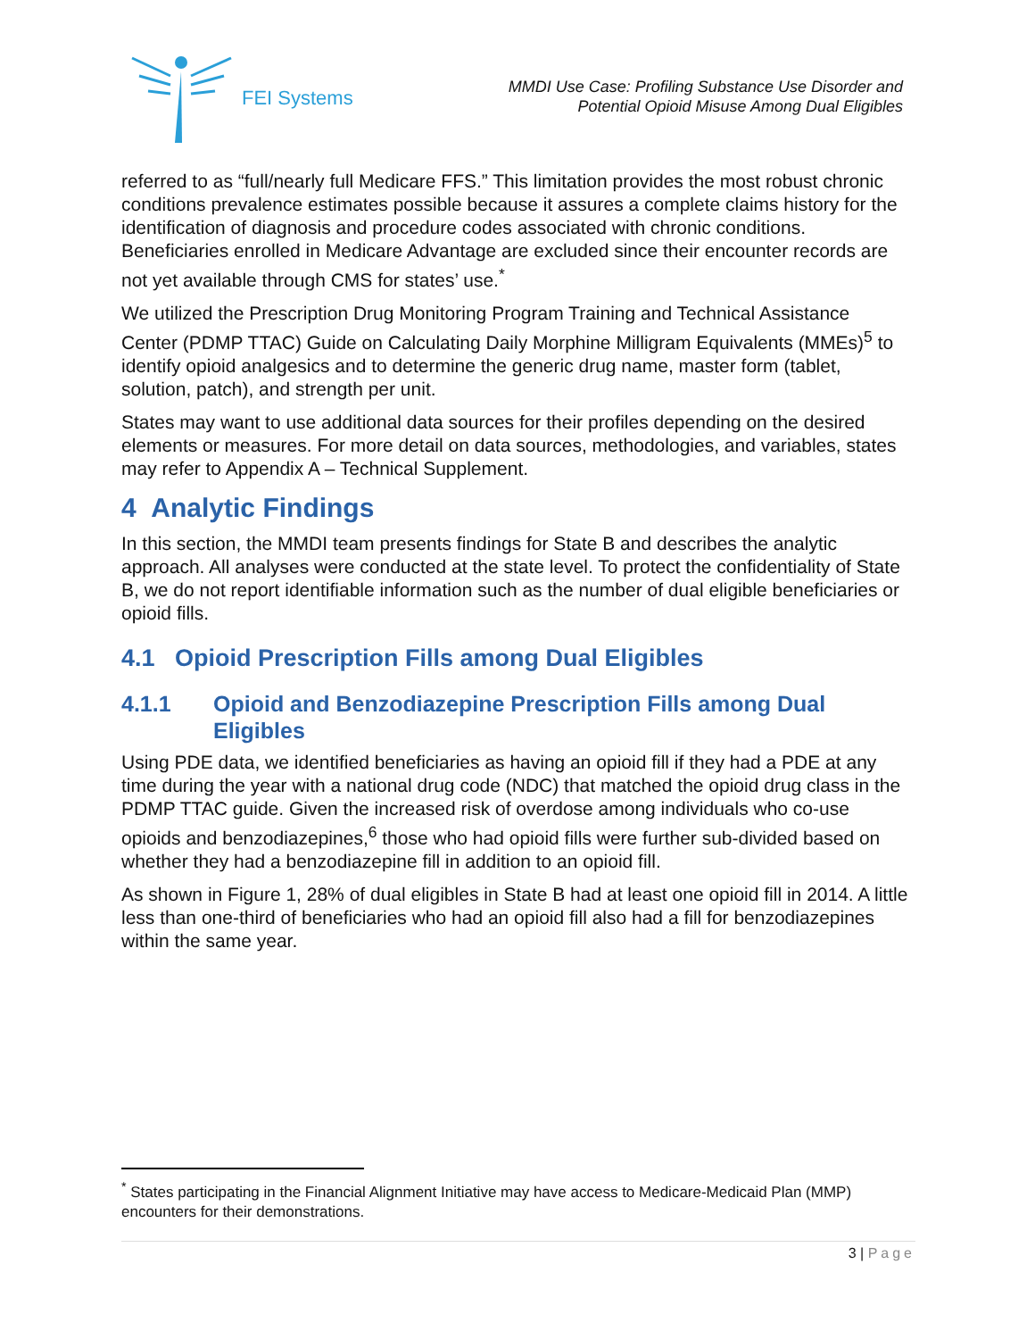FEI Systems
MMDI Use Case: Profiling Substance Use Disorder and
Potential Opioid Misuse Among Dual Eligibles
referred to as “full/nearly full Medicare FFS.” This limitation provides the most robust chronic conditions prevalence estimates possible because it assures a complete claims history for the identification of diagnosis and procedure codes associated with chronic conditions. Beneficiaries enrolled in Medicare Advantage are excluded since their encounter records are not yet available through CMS for states’ use.<sup>*</sup>
We utilized the Prescription Drug Monitoring Program Training and Technical Assistance Center (PDMP TTAC) Guide on Calculating Daily Morphine Milligram Equivalents (MMEs)<sup>5</sup> to identify opioid analgesics and to determine the generic drug name, master form (tablet, solution, patch), and strength per unit.
States may want to use additional data sources for their profiles depending on the desired elements or measures. For more detail on data sources, methodologies, and variables, states may refer to Appendix A – Technical Supplement.
4 Analytic Findings
In this section, the MMDI team presents findings for State B and describes the analytic approach. All analyses were conducted at the state level. To protect the confidentiality of State B, we do not report identifiable information such as the number of dual eligible beneficiaries or opioid fills.
4.1 Opioid Prescription Fills among Dual Eligibles
4.1.1 Opioid and Benzodiazepine Prescription Fills among Dual Eligibles
Using PDE data, we identified beneficiaries as having an opioid fill if they had a PDE at any time during the year with a national drug code (NDC) that matched the opioid drug class in the PDMP TTAC guide. Given the increased risk of overdose among individuals who co-use opioids and benzodiazepines,<sup>6</sup> those who had opioid fills were further sub-divided based on whether they had a benzodiazepine fill in addition to an opioid fill.
As shown in Figure 1, 28% of dual eligibles in State B had at least one opioid fill in 2014. A little less than one-third of beneficiaries who had an opioid fill also had a fill for benzodiazepines within the same year.
<sup>*</sup> States participating in the Financial Alignment Initiative may have access to Medicare-Medicaid Plan (MMP) encounters for their demonstrations.
3 | Page